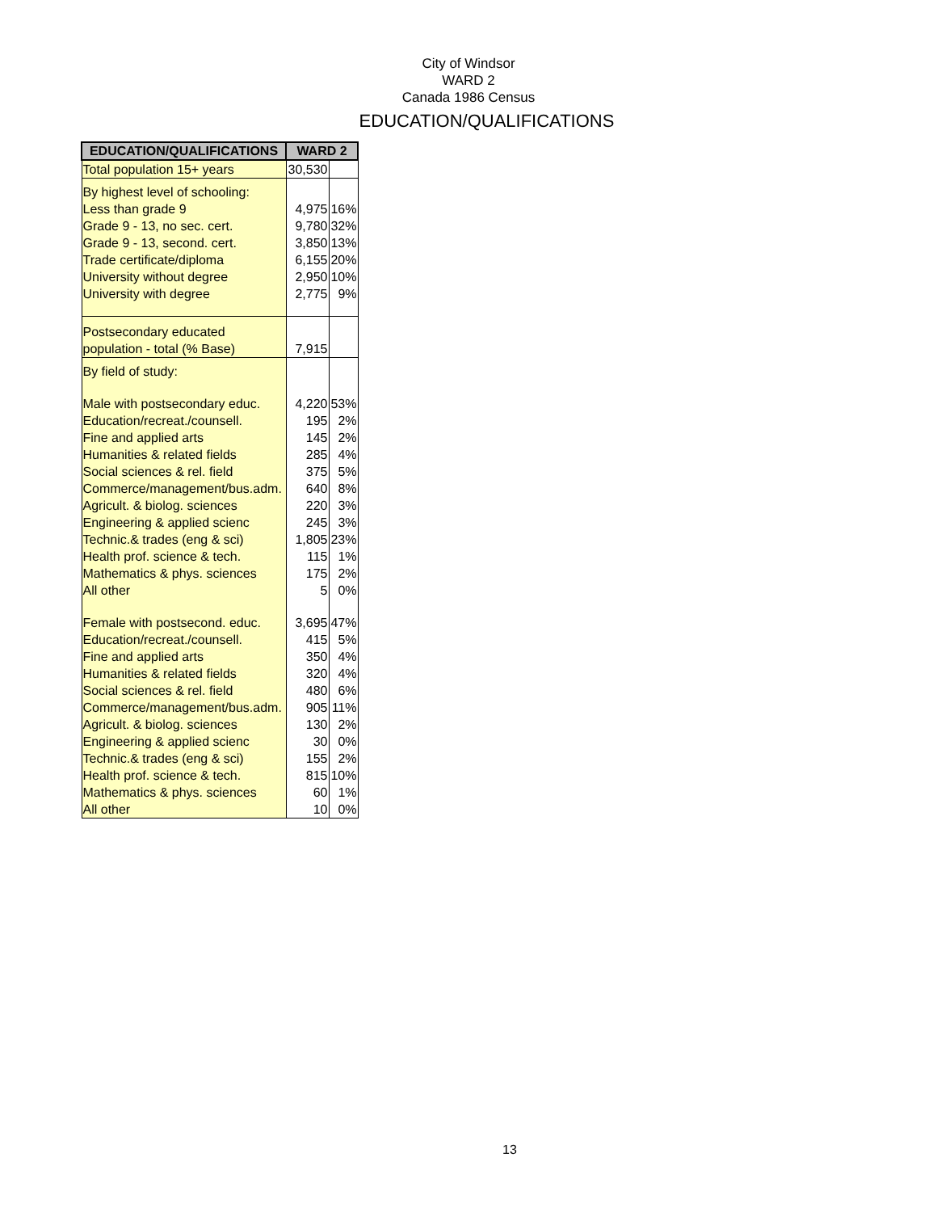City of Windsor
WARD 2
Canada 1986 Census
EDUCATION/QUALIFICATIONS
| EDUCATION/QUALIFICATIONS | WARD 2 | |
| --- | --- | --- |
| Total population 15+ years | 30,530 | |
| By highest level of schooling: | | |
| Less than grade 9 | 4,975 | 16% |
| Grade 9 - 13, no sec. cert. | 9,780 | 32% |
| Grade 9 - 13, second. cert. | 3,850 | 13% |
| Trade certificate/diploma | 6,155 | 20% |
| University without degree | 2,950 | 10% |
| University with degree | 2,775 | 9% |
| Postsecondary educated | | |
| population - total (% Base) | 7,915 | |
| By field of study: | | |
| Male with postsecondary educ. | 4,220 | 53% |
| Education/recreat./counsell. | 195 | 2% |
| Fine and applied arts | 145 | 2% |
| Humanities & related fields | 285 | 4% |
| Social sciences & rel. field | 375 | 5% |
| Commerce/management/bus.adm. | 640 | 8% |
| Agricult. & biolog. sciences | 220 | 3% |
| Engineering & applied scienc | 245 | 3% |
| Technic.& trades (eng & sci) | 1,805 | 23% |
| Health prof. science & tech. | 115 | 1% |
| Mathematics & phys. sciences | 175 | 2% |
| All other | 5 | 0% |
| Female with postsecond. educ. | 3,695 | 47% |
| Education/recreat./counsell. | 415 | 5% |
| Fine and applied arts | 350 | 4% |
| Humanities & related fields | 320 | 4% |
| Social sciences & rel. field | 480 | 6% |
| Commerce/management/bus.adm. | 905 | 11% |
| Agricult. & biolog. sciences | 130 | 2% |
| Engineering & applied scienc | 30 | 0% |
| Technic.& trades (eng & sci) | 155 | 2% |
| Health prof. science & tech. | 815 | 10% |
| Mathematics & phys. sciences | 60 | 1% |
| All other | 10 | 0% |
13